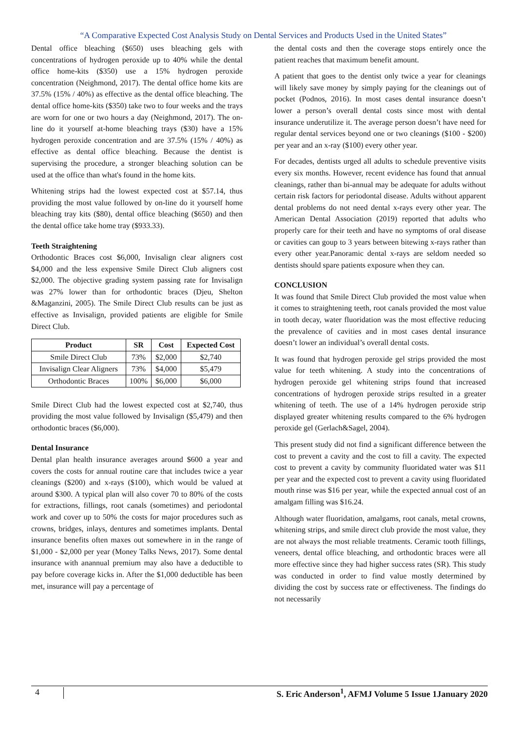“A Comparative Expected Cost Analysis Study on Dental Services and Products Used in the United States”
Dental office bleaching ($650) uses bleaching gels with concentrations of hydrogen peroxide up to 40% while the dental office home-kits ($350) use a 15% hydrogen peroxide concentration (Neighmond, 2017). The dental office home kits are 37.5% (15% / 40%) as effective as the dental office bleaching. The dental office home-kits ($350) take two to four weeks and the trays are worn for one or two hours a day (Neighmond, 2017). The on-line do it yourself at-home bleaching trays ($30) have a 15% hydrogen peroxide concentration and are 37.5% (15% / 40%) as effective as dental office bleaching. Because the dentist is supervising the procedure, a stronger bleaching solution can be used at the office than what's found in the home kits.
Whitening strips had the lowest expected cost at $57.14, thus providing the most value followed by on-line do it yourself home bleaching tray kits ($80), dental office bleaching ($650) and then the dental office take home tray ($933.33).
Teeth Straightening
Orthodontic Braces cost $6,000, Invisalign clear aligners cost $4,000 and the less expensive Smile Direct Club aligners cost $2,000. The objective grading system passing rate for Invisalign was 27% lower than for orthodontic braces (Djeu, Shelton &Maganzini, 2005). The Smile Direct Club results can be just as effective as Invisalign, provided patients are eligible for Smile Direct Club.
| Product | SR | Cost | Expected Cost |
| --- | --- | --- | --- |
| Smile Direct Club | 73% | $2,000 | $2,740 |
| Invisalign Clear Aligners | 73% | $4,000 | $5,479 |
| Orthodontic Braces | 100% | $6,000 | $6,000 |
Smile Direct Club had the lowest expected cost at $2,740, thus providing the most value followed by Invisalign ($5,479) and then orthodontic braces ($6,000).
Dental Insurance
Dental plan health insurance averages around $600 a year and covers the costs for annual routine care that includes twice a year cleanings ($200) and x-rays ($100), which would be valued at around $300. A typical plan will also cover 70 to 80% of the costs for extractions, fillings, root canals (sometimes) and periodontal work and cover up to 50% the costs for major procedures such as crowns, bridges, inlays, dentures and sometimes implants. Dental insurance benefits often maxes out somewhere in in the range of $1,000 - $2,000 per year (Money Talks News, 2017). Some dental insurance with anannual premium may also have a deductible to pay before coverage kicks in. After the $1,000 deductible has been met, insurance will pay a percentage of
the dental costs and then the coverage stops entirely once the patient reaches that maximum benefit amount.
A patient that goes to the dentist only twice a year for cleanings will likely save money by simply paying for the cleanings out of pocket (Podnos, 2016). In most cases dental insurance doesn’t lower a person’s overall dental costs since most with dental insurance underutilize it. The average person doesn’t have need for regular dental services beyond one or two cleanings ($100 - $200) per year and an x-ray ($100) every other year.
For decades, dentists urged all adults to schedule preventive visits every six months. However, recent evidence has found that annual cleanings, rather than bi-annual may be adequate for adults without certain risk factors for periodontal disease. Adults without apparent dental problems do not need dental x-rays every other year. The American Dental Association (2019) reported that adults who properly care for their teeth and have no symptoms of oral disease or cavities can goup to 3 years between bitewing x-rays rather than every other year.Panoramic dental x-rays are seldom needed so dentists should spare patients exposure when they can.
CONCLUSION
It was found that Smile Direct Club provided the most value when it comes to straightening teeth, root canals provided the most value in tooth decay, water fluoridation was the most effective reducing the prevalence of cavities and in most cases dental insurance doesn’t lower an individual’s overall dental costs.
It was found that hydrogen peroxide gel strips provided the most value for teeth whitening. A study into the concentrations of hydrogen peroxide gel whitening strips found that increased concentrations of hydrogen peroxide strips resulted in a greater whitening of teeth. The use of a 14% hydrogen peroxide strip displayed greater whitening results compared to the 6% hydrogen peroxide gel (Gerlach&Sagel, 2004).
This present study did not find a significant difference between the cost to prevent a cavity and the cost to fill a cavity. The expected cost to prevent a cavity by community fluoridated water was $11 per year and the expected cost to prevent a cavity using fluoridated mouth rinse was $16 per year, while the expected annual cost of an amalgam filling was $16.24.
Although water fluoridation, amalgams, root canals, metal crowns, whitening strips, and smile direct club provide the most value, they are not always the most reliable treatments. Ceramic tooth fillings, veneers, dental office bleaching, and orthodontic braces were all more effective since they had higher success rates (SR). This study was conducted in order to find value mostly determined by dividing the cost by success rate or effectiveness. The findings do not necessarily
4
S. Eric Anderson<sup>1</sup>, AFMJ Volume 5 Issue 1January 2020